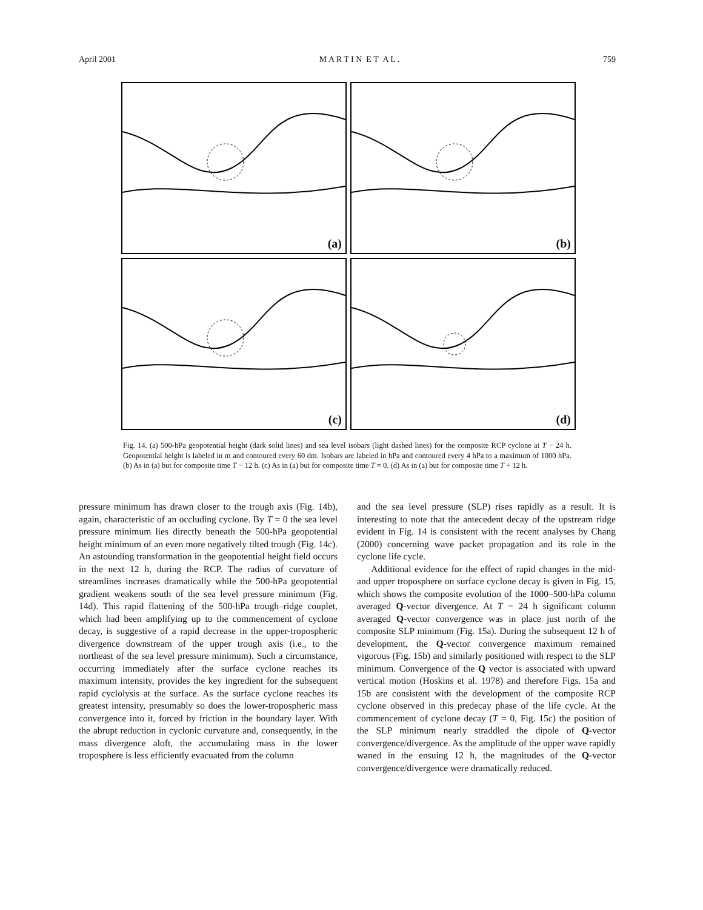April 2001 M A R T I N E T A L . 759
(a)
(b)
(c)
(d)
Fig. 14. (a) 500-hPa geopotential height (dark solid lines) and sea level isobars (light dashed lines) for the composite RCP cyclone at T − 24 h. Geopotential height is labeled in m and contoured every 60 dm. Isobars are labeled in hPa and contoured every 4 hPa to a maximum of 1000 hPa. (b) As in (a) but for composite time T − 12 h. (c) As in (a) but for composite time T = 0. (d) As in (a) but for composite time T + 12 h.
pressure minimum has drawn closer to the trough axis (Fig. 14b), again, characteristic of an occluding cyclone. By T = 0 the sea level pressure minimum lies directly beneath the 500-hPa geopotential height minimum of an even more negatively tilted trough (Fig. 14c). An astounding transformation in the geopotential height field occurs in the next 12 h, during the RCP. The radius of curvature of streamlines increases dramatically while the 500-hPa geopotential gradient weakens south of the sea level pressure minimum (Fig. 14d). This rapid flattening of the 500-hPa trough–ridge couplet, which had been amplifying up to the commencement of cyclone decay, is suggestive of a rapid decrease in the upper-tropospheric divergence downstream of the upper trough axis (i.e., to the northeast of the sea level pressure minimum). Such a circumstance, occurring immediately after the surface cyclone reaches its maximum intensity, provides the key ingredient for the subsequent rapid cyclolysis at the surface. As the surface cyclone reaches its greatest intensity, presumably so does the lower-tropospheric mass convergence into it, forced by friction in the boundary layer. With the abrupt reduction in cyclonic curvature and, consequently, in the mass divergence aloft, the accumulating mass in the lower troposphere is less efficiently evacuated from the column
and the sea level pressure (SLP) rises rapidly as a result. It is interesting to note that the antecedent decay of the upstream ridge evident in Fig. 14 is consistent with the recent analyses by Chang (2000) concerning wave packet propagation and its role in the cyclone life cycle.
Additional evidence for the effect of rapid changes in the mid- and upper troposphere on surface cyclone decay is given in Fig. 15, which shows the composite evolution of the 1000–500-hPa column averaged Q-vector divergence. At T − 24 h significant column averaged Q-vector convergence was in place just north of the composite SLP minimum (Fig. 15a). During the subsequent 12 h of development, the Q-vector convergence maximum remained vigorous (Fig. 15b) and similarly positioned with respect to the SLP minimum. Convergence of the Q vector is associated with upward vertical motion (Hoskins et al. 1978) and therefore Figs. 15a and 15b are consistent with the development of the composite RCP cyclone observed in this predecay phase of the life cycle. At the commencement of cyclone decay (T = 0, Fig. 15c) the position of the SLP minimum nearly straddled the dipole of Q-vector convergence/divergence. As the amplitude of the upper wave rapidly waned in the ensuing 12 h, the magnitudes of the Q-vector convergence/divergence were dramatically reduced.